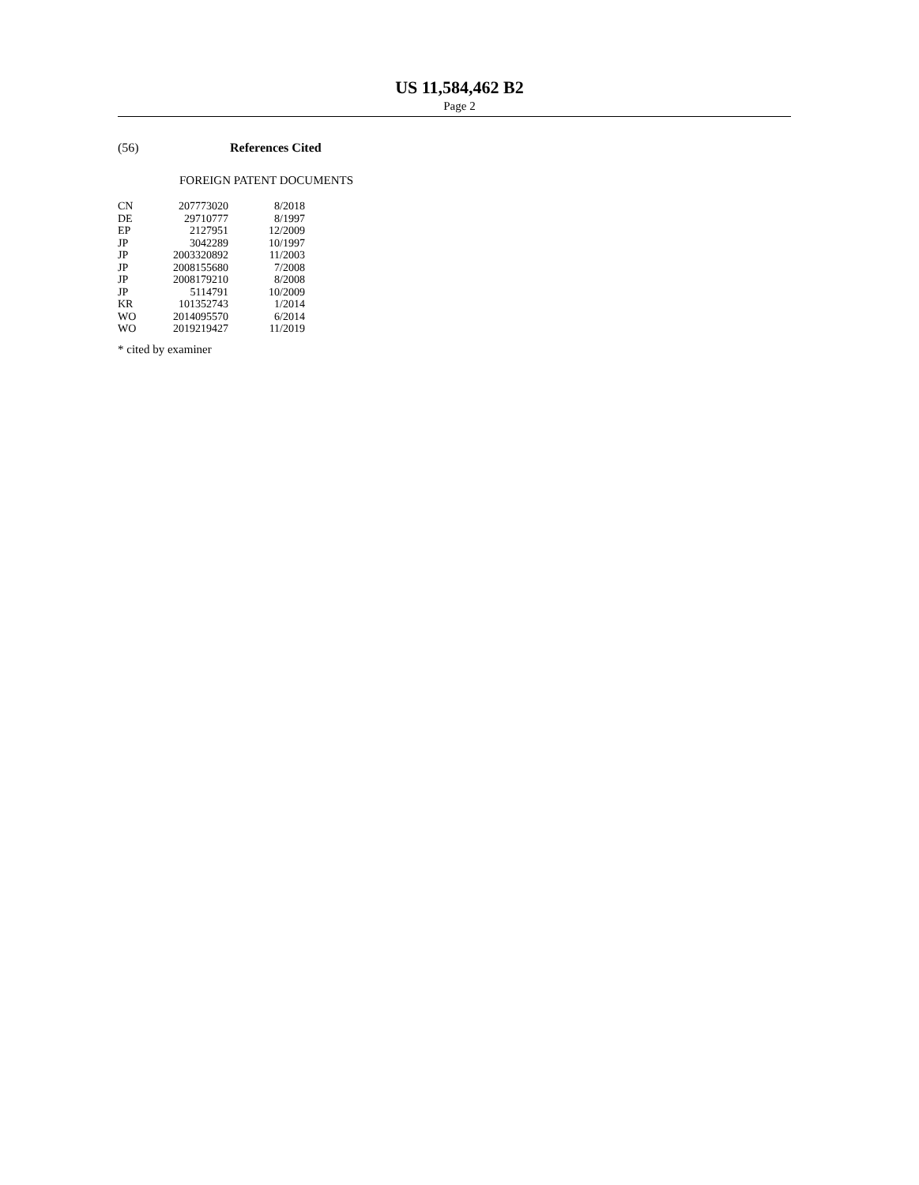US 11,584,462 B2
Page 2
(56) References Cited
FOREIGN PATENT DOCUMENTS
| CN | 207773020 | 8/2018 |
| DE | 29710777 | 8/1997 |
| EP | 2127951 | 12/2009 |
| JP | 3042289 | 10/1997 |
| JP | 2003320892 | 11/2003 |
| JP | 2008155680 | 7/2008 |
| JP | 2008179210 | 8/2008 |
| JP | 5114791 | 10/2009 |
| KR | 101352743 | 1/2014 |
| WO | 2014095570 | 6/2014 |
| WO | 2019219427 | 11/2019 |
* cited by examiner